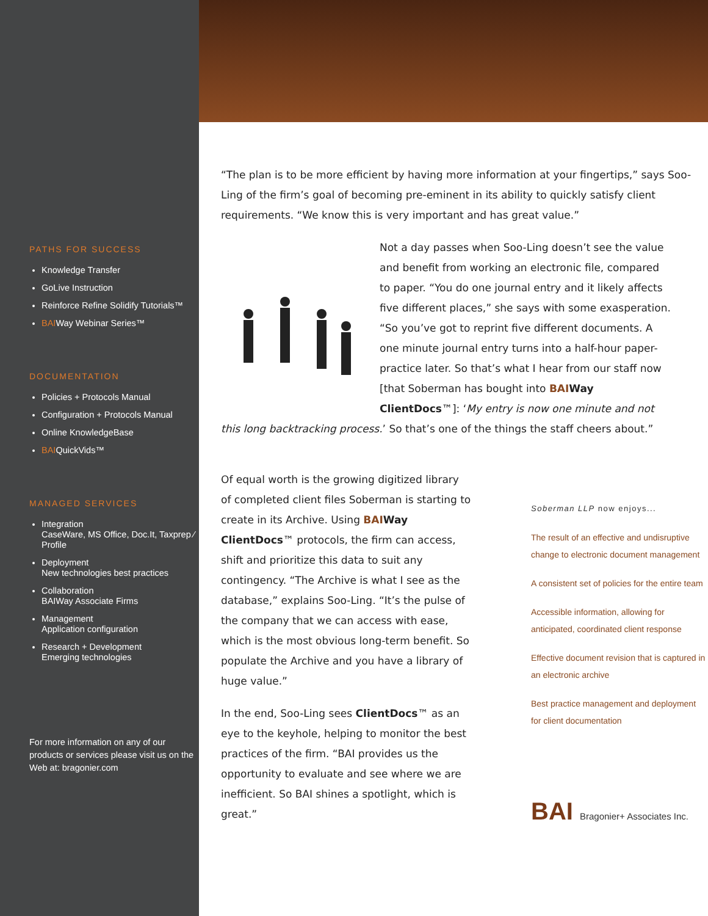PATHS FOR SUCCESS
Knowledge Transfer
GoLive Instruction
Reinforce Refine Solidify Tutorials™
BAIWay Webinar Series™
DOCUMENTATION
Policies + Protocols Manual
Configuration + Protocols Manual
Online KnowledgeBase
BAIQuickVids™
MANAGED SERVICES
Integration
CaseWare, MS Office, Doc.It, Taxprep ⁄ Profile
Deployment
New technologies best practices
Collaboration
BAIWay Associate Firms
Management
Application configuration
Research + Development
Emerging technologies
For more information on any of our products or services please visit us on the Web at: bragonier.com
“The plan is to be more efficient by having more information at your fingertips,” says Soo-Ling of the firm’s goal of becoming pre-eminent in its ability to quickly satisfy client requirements. “We know this is very important and has great value.”
Not a day passes when Soo-Ling doesn’t see the value and benefit from working an electronic file, compared to paper. “You do one journal entry and it likely affects five different places,” she says with some exasperation. “So you’ve got to reprint five different documents. A one minute journal entry turns into a half-hour paper-practice later. So that’s what I hear from our staff now [that Soberman has bought into BAI Way ClientDocs™]: ‘My entry is now one minute and not this long backtracking process.’ So that’s one of the things the staff cheers about.”
Soberman LLP now enjoys...
The result of an effective and undisruptive change to electronic document management
A consistent set of policies for the entire team
Accessible information, allowing for anticipated, coordinated client response
Effective document revision that is captured in an electronic archive
Best practice management and deployment for client documentation
BAI Bragonier+ Associates Inc.
Of equal worth is the growing digitized library of completed client files Soberman is starting to create in its Archive. Using BAI Way ClientDocs™ protocols, the firm can access, shift and prioritize this data to suit any contingency. “The Archive is what I see as the database,” explains Soo-Ling. “It’s the pulse of the company that we can access with ease, which is the most obvious long-term benefit. So populate the Archive and you have a library of huge value.”
In the end, Soo-Ling sees ClientDocs™ as an eye to the keyhole, helping to monitor the best practices of the firm. “BAI provides us the opportunity to evaluate and see where we are inefficient. So BAI shines a spotlight, which is great.”